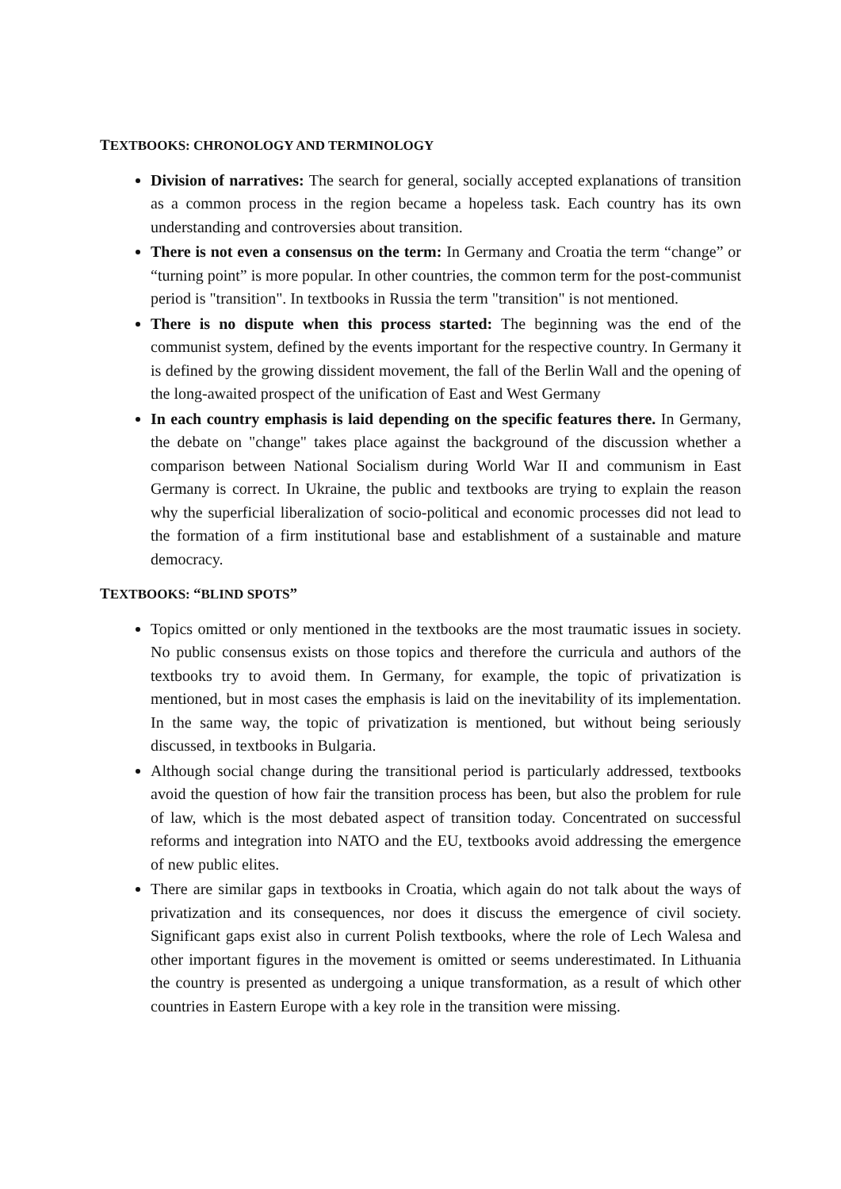TEXTBOOKS: CHRONOLOGY AND TERMINOLOGY
Division of narratives: The search for general, socially accepted explanations of transition as a common process in the region became a hopeless task. Each country has its own understanding and controversies about transition.
There is not even a consensus on the term: In Germany and Croatia the term “change” or “turning point” is more popular. In other countries, the common term for the post-communist period is "transition". In textbooks in Russia the term "transition" is not mentioned.
There is no dispute when this process started: The beginning was the end of the communist system, defined by the events important for the respective country. In Germany it is defined by the growing dissident movement, the fall of the Berlin Wall and the opening of the long-awaited prospect of the unification of East and West Germany
In each country emphasis is laid depending on the specific features there. In Germany, the debate on "change" takes place against the background of the discussion whether a comparison between National Socialism during World War II and communism in East Germany is correct. In Ukraine, the public and textbooks are trying to explain the reason why the superficial liberalization of socio-political and economic processes did not lead to the formation of a firm institutional base and establishment of a sustainable and mature democracy.
TEXTBOOKS: “BLIND SPOTS”
Topics omitted or only mentioned in the textbooks are the most traumatic issues in society. No public consensus exists on those topics and therefore the curricula and authors of the textbooks try to avoid them. In Germany, for example, the topic of privatization is mentioned, but in most cases the emphasis is laid on the inevitability of its implementation. In the same way, the topic of privatization is mentioned, but without being seriously discussed, in textbooks in Bulgaria.
Although social change during the transitional period is particularly addressed, textbooks avoid the question of how fair the transition process has been, but also the problem for rule of law, which is the most debated aspect of transition today. Concentrated on successful reforms and integration into NATO and the EU, textbooks avoid addressing the emergence of new public elites.
There are similar gaps in textbooks in Croatia, which again do not talk about the ways of privatization and its consequences, nor does it discuss the emergence of civil society. Significant gaps exist also in current Polish textbooks, where the role of Lech Walesa and other important figures in the movement is omitted or seems underestimated. In Lithuania the country is presented as undergoing a unique transformation, as a result of which other countries in Eastern Europe with a key role in the transition were missing.